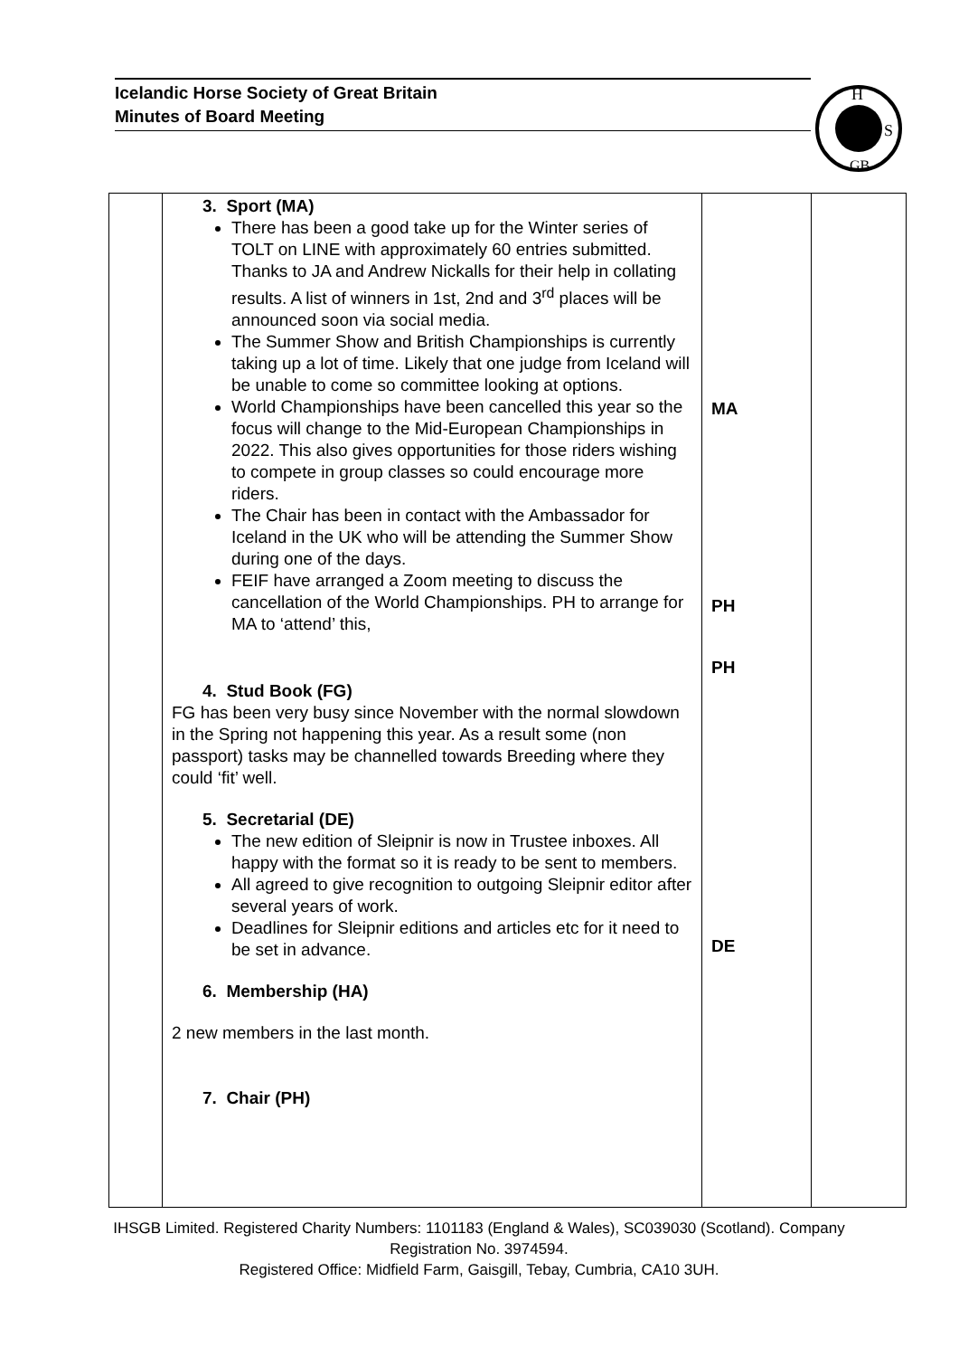Icelandic Horse Society of Great Britain
Minutes of Board Meeting
H
S
GB
| | 3. Sport (MA) There has been a good take up for the Winter series of TOLT on LINE with approximately 60 entries submitted. Thanks to JA and Andrew Nickalls for their help in collating results. A list of winners in 1st, 2nd and 3<sup>rd</sup> places will be announced soon via social media. The Summer Show and British Championships is currently taking up a lot of time. Likely that one judge from Iceland will be unable to come so committee looking at options. World Championships have been cancelled this year so the focus will change to the Mid-European Championships in 2022. This also gives opportunities for those riders wishing to compete in group classes so could encourage more riders. The Chair has been in contact with the Ambassador for Iceland in the UK who will be attending the Summer Show during one of the days. FEIF have arranged a Zoom meeting to discuss the cancellation of the World Championships. PH to arrange for MA to ‘attend’ this, 4. Stud Book (FG) FG has been very busy since November with the normal slowdown in the Spring not happening this year. As a result some (non passport) tasks may be channelled towards Breeding where they could ‘fit’ well. 5. Secretarial (DE) The new edition of Sleipnir is now in Trustee inboxes. All happy with the format so it is ready to be sent to members. All agreed to give recognition to outgoing Sleipnir editor after several years of work. Deadlines for Sleipnir editions and articles etc for it need to be set in advance. 6. Membership (HA) 2 new members in the last month. 7. Chair (PH) | MA PH PH DE | |
IHSGB Limited. Registered Charity Numbers: 1101183 (England & Wales), SC039030 (Scotland). Company Registration No. 3974594.
Registered Office: Midfield Farm, Gaisgill, Tebay, Cumbria, CA10 3UH.